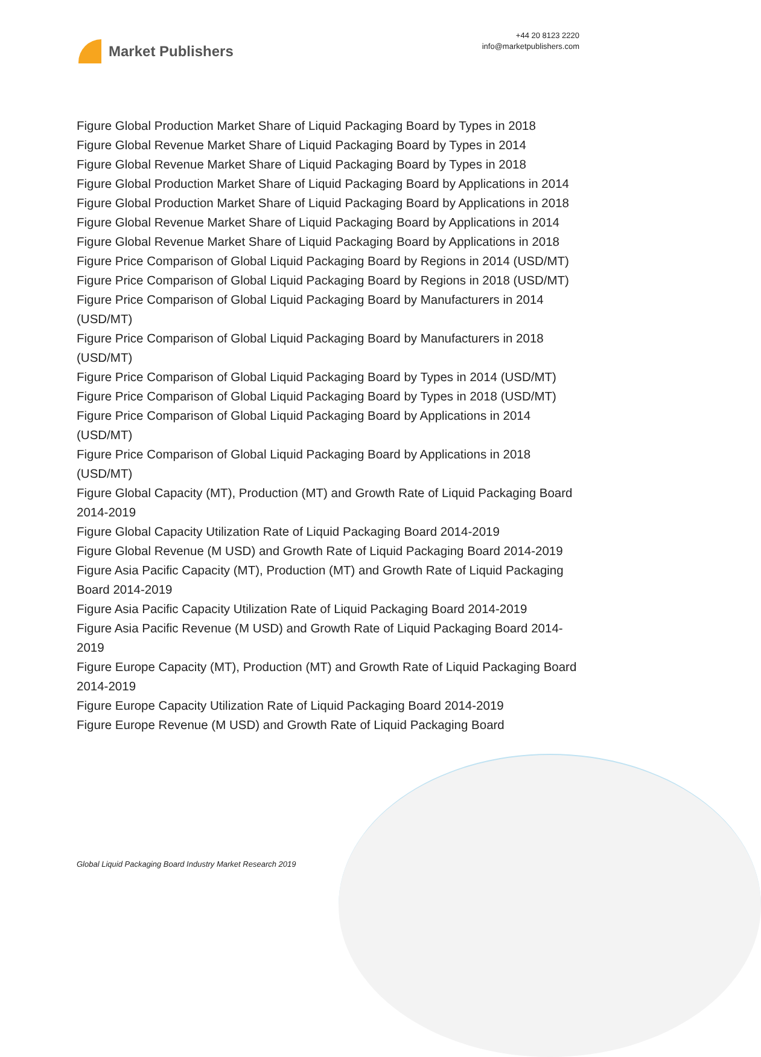Market Publishers
+44 20 8123 2220
info@marketpublishers.com
Figure Global Production Market Share of Liquid Packaging Board by Types in 2018
Figure Global Revenue Market Share of Liquid Packaging Board by Types in 2014
Figure Global Revenue Market Share of Liquid Packaging Board by Types in 2018
Figure Global Production Market Share of Liquid Packaging Board by Applications in 2014
Figure Global Production Market Share of Liquid Packaging Board by Applications in 2018
Figure Global Revenue Market Share of Liquid Packaging Board by Applications in 2014
Figure Global Revenue Market Share of Liquid Packaging Board by Applications in 2018
Figure Price Comparison of Global Liquid Packaging Board by Regions in 2014 (USD/MT)
Figure Price Comparison of Global Liquid Packaging Board by Regions in 2018 (USD/MT)
Figure Price Comparison of Global Liquid Packaging Board by Manufacturers in 2014 (USD/MT)
Figure Price Comparison of Global Liquid Packaging Board by Manufacturers in 2018 (USD/MT)
Figure Price Comparison of Global Liquid Packaging Board by Types in 2014 (USD/MT)
Figure Price Comparison of Global Liquid Packaging Board by Types in 2018 (USD/MT)
Figure Price Comparison of Global Liquid Packaging Board by Applications in 2014 (USD/MT)
Figure Price Comparison of Global Liquid Packaging Board by Applications in 2018 (USD/MT)
Figure Global Capacity (MT), Production (MT) and Growth Rate of Liquid Packaging Board 2014-2019
Figure Global Capacity Utilization Rate of Liquid Packaging Board 2014-2019
Figure Global Revenue (M USD) and Growth Rate of Liquid Packaging Board 2014-2019
Figure Asia Pacific Capacity (MT), Production (MT) and Growth Rate of Liquid Packaging Board 2014-2019
Figure Asia Pacific Capacity Utilization Rate of Liquid Packaging Board 2014-2019
Figure Asia Pacific Revenue (M USD) and Growth Rate of Liquid Packaging Board 2014-2019
Figure Europe Capacity (MT), Production (MT) and Growth Rate of Liquid Packaging Board 2014-2019
Figure Europe Capacity Utilization Rate of Liquid Packaging Board 2014-2019
Figure Europe Revenue (M USD) and Growth Rate of Liquid Packaging Board
Global Liquid Packaging Board Industry Market Research 2019